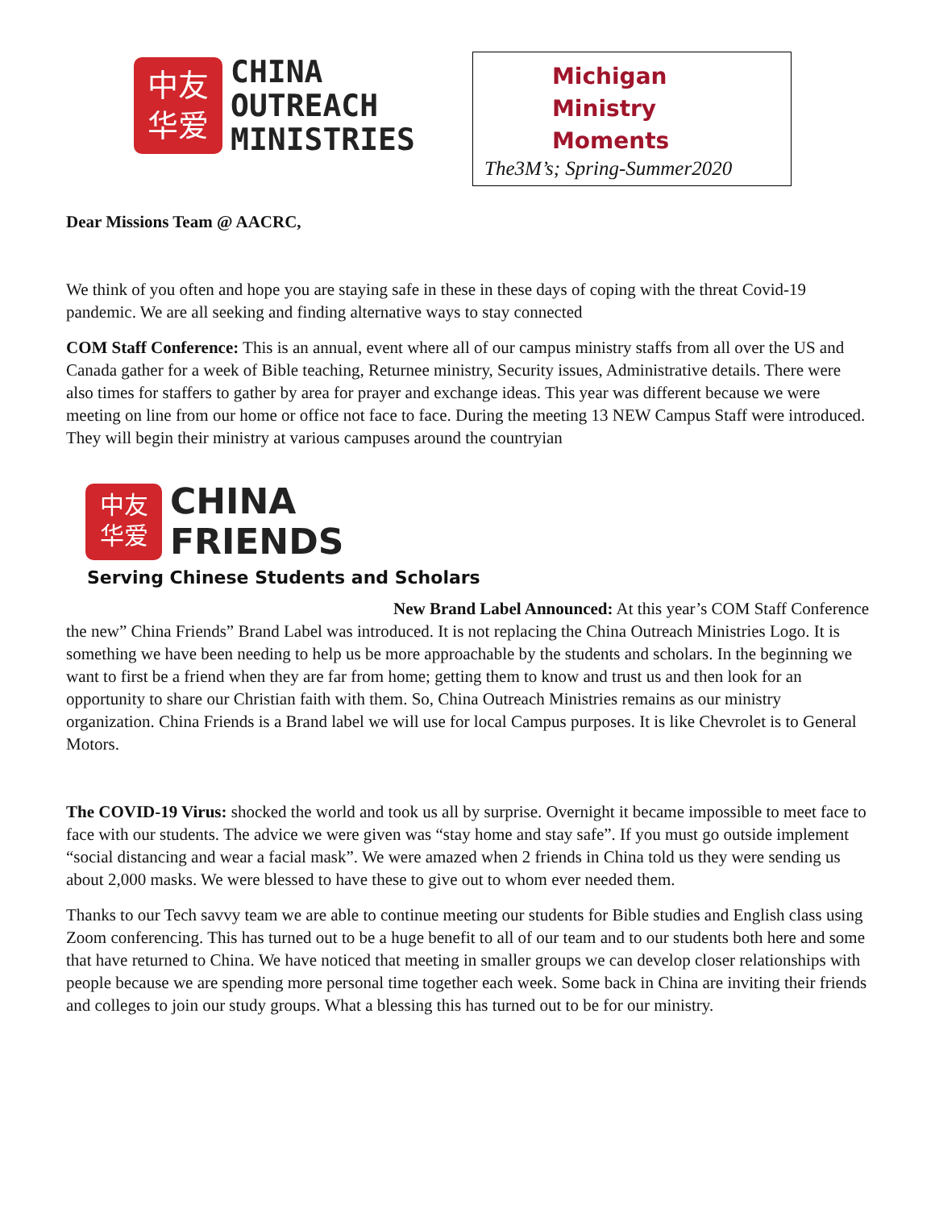中友
华爱
CHINA
OUTREACH
MINISTRIES
Michigan
Ministry
Moments
The3M’s; Spring-Summer2020
Dear Missions Team @ AACRC,
We think of you often and hope you are staying safe in these in these days of coping with the threat Covid-19 pandemic. We are all seeking and finding alternative ways to stay connected
COM Staff Conference: This is an annual, event where all of our campus ministry staffs from all over the US and Canada gather for a week of Bible teaching, Returnee ministry, Security issues, Administrative details. There were also times for staffers to gather by area for prayer and exchange ideas. This year was different because we were meeting on line from our home or office not face to face. During the meeting 13 NEW Campus Staff were introduced. They will begin their ministry at various campuses around the countryian
中友
华爱
CHINA
FRIENDS
Serving Chinese Students and Scholars
New Brand Label Announced: At this year’s COM Staff Conference the new” China Friends” Brand Label was introduced. It is not replacing the China Outreach Ministries Logo. It is something we have been needing to help us be more approachable by the students and scholars. In the beginning we want to first be a friend when they are far from home; getting them to know and trust us and then look for an opportunity to share our Christian faith with them. So, China Outreach Ministries remains as our ministry organization. China Friends is a Brand label we will use for local Campus purposes. It is like Chevrolet is to General Motors.
The COVID-19 Virus: shocked the world and took us all by surprise. Overnight it became impossible to meet face to face with our students. The advice we were given was “stay home and stay safe”. If you must go outside implement “social distancing and wear a facial mask”. We were amazed when 2 friends in China told us they were sending us about 2,000 masks. We were blessed to have these to give out to whom ever needed them.
Thanks to our Tech savvy team we are able to continue meeting our students for Bible studies and English class using Zoom conferencing. This has turned out to be a huge benefit to all of our team and to our students both here and some that have returned to China. We have noticed that meeting in smaller groups we can develop closer relationships with people because we are spending more personal time together each week. Some back in China are inviting their friends and colleges to join our study groups. What a blessing this has turned out to be for our ministry.